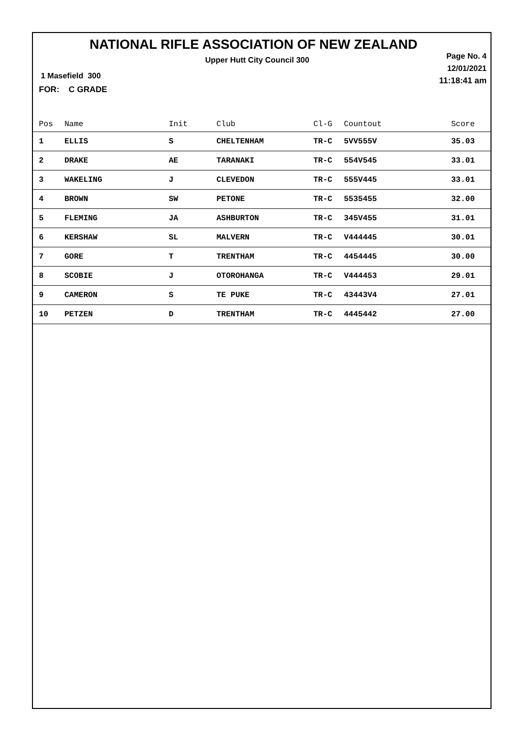NATIONAL RIFLE ASSOCIATION OF NEW ZEALAND
Upper Hutt City Council 300
Page No. 4
12/01/2021
11:18:41 am
1 Masefield 300
FOR: C GRADE
| Pos | Name | Init | Club | Cl-G | Countout | Score |
| --- | --- | --- | --- | --- | --- | --- |
| 1 | ELLIS | S | CHELTENHAM | TR-C | 5VV555V | 35.03 |
| 2 | DRAKE | AE | TARANAKI | TR-C | 554V545 | 33.01 |
| 3 | WAKELING | J | CLEVEDON | TR-C | 555V445 | 33.01 |
| 4 | BROWN | SW | PETONE | TR-C | 5535455 | 32.00 |
| 5 | FLEMING | JA | ASHBURTON | TR-C | 345V455 | 31.01 |
| 6 | KERSHAW | SL | MALVERN | TR-C | V444445 | 30.01 |
| 7 | GORE | T | TRENTHAM | TR-C | 4454445 | 30.00 |
| 8 | SCOBIE | J | OTOROHANGA | TR-C | V444453 | 29.01 |
| 9 | CAMERON | S | TE PUKE | TR-C | 43443V4 | 27.01 |
| 10 | PETZEN | D | TRENTHAM | TR-C | 4445442 | 27.00 |